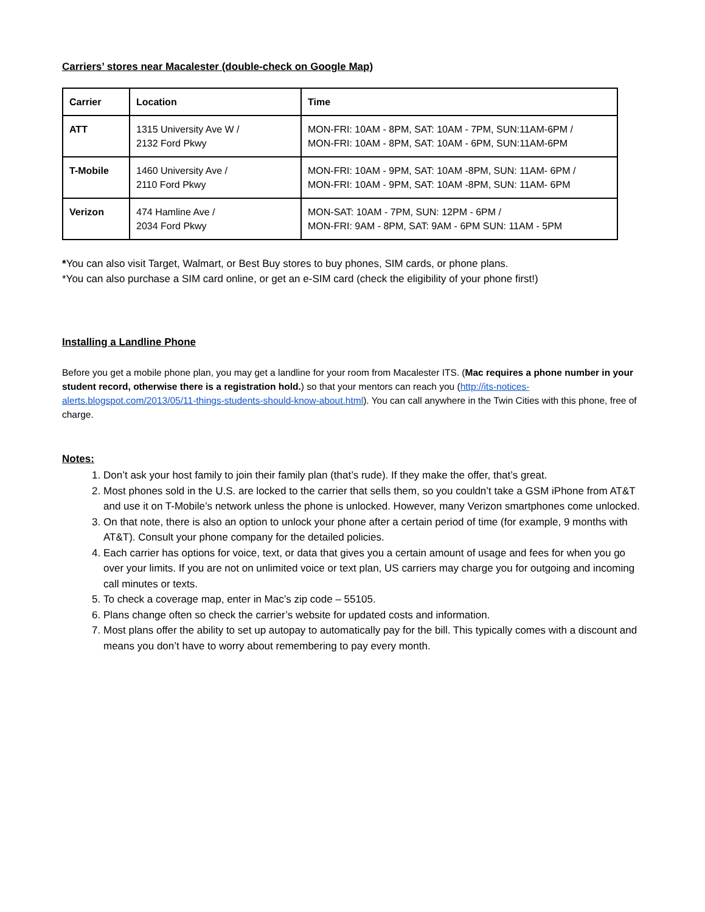Carriers’ stores near Macalester (double-check on Google Map)
| Carrier | Location | Time |
| --- | --- | --- |
| ATT | 1315 University Ave W / 2132 Ford Pkwy | MON-FRI: 10AM - 8PM, SAT: 10AM - 7PM, SUN:11AM-6PM / MON-FRI: 10AM - 8PM, SAT: 10AM - 6PM, SUN:11AM-6PM |
| T-Mobile | 1460 University Ave / 2110 Ford Pkwy | MON-FRI: 10AM - 9PM, SAT: 10AM -8PM, SUN: 11AM- 6PM / MON-FRI: 10AM - 9PM, SAT: 10AM -8PM, SUN: 11AM- 6PM |
| Verizon | 474 Hamline Ave / 2034 Ford Pkwy | MON-SAT: 10AM - 7PM, SUN: 12PM - 6PM / MON-FRI: 9AM - 8PM, SAT: 9AM - 6PM SUN: 11AM - 5PM |
*You can also visit Target, Walmart, or Best Buy stores to buy phones, SIM cards, or phone plans.
*You can also purchase a SIM card online, or get an e-SIM card (check the eligibility of your phone first!)
Installing a Landline Phone
Before you get a mobile phone plan, you may get a landline for your room from Macalester ITS. (Mac requires a phone number in your student record, otherwise there is a registration hold.) so that your mentors can reach you (http://its-notices-alerts.blogspot.com/2013/05/11-things-students-should-know-about.html). You can call anywhere in the Twin Cities with this phone, free of charge.
Notes:
1. Don’t ask your host family to join their family plan (that’s rude). If they make the offer, that’s great.
2. Most phones sold in the U.S. are locked to the carrier that sells them, so you couldn’t take a GSM iPhone from AT&T and use it on T-Mobile’s network unless the phone is unlocked. However, many Verizon smartphones come unlocked.
3. On that note, there is also an option to unlock your phone after a certain period of time (for example, 9 months with AT&T). Consult your phone company for the detailed policies.
4. Each carrier has options for voice, text, or data that gives you a certain amount of usage and fees for when you go over your limits. If you are not on unlimited voice or text plan, US carriers may charge you for outgoing and incoming call minutes or texts.
5. To check a coverage map, enter in Mac’s zip code – 55105.
6. Plans change often so check the carrier’s website for updated costs and information.
7. Most plans offer the ability to set up autopay to automatically pay for the bill. This typically comes with a discount and means you don’t have to worry about remembering to pay every month.